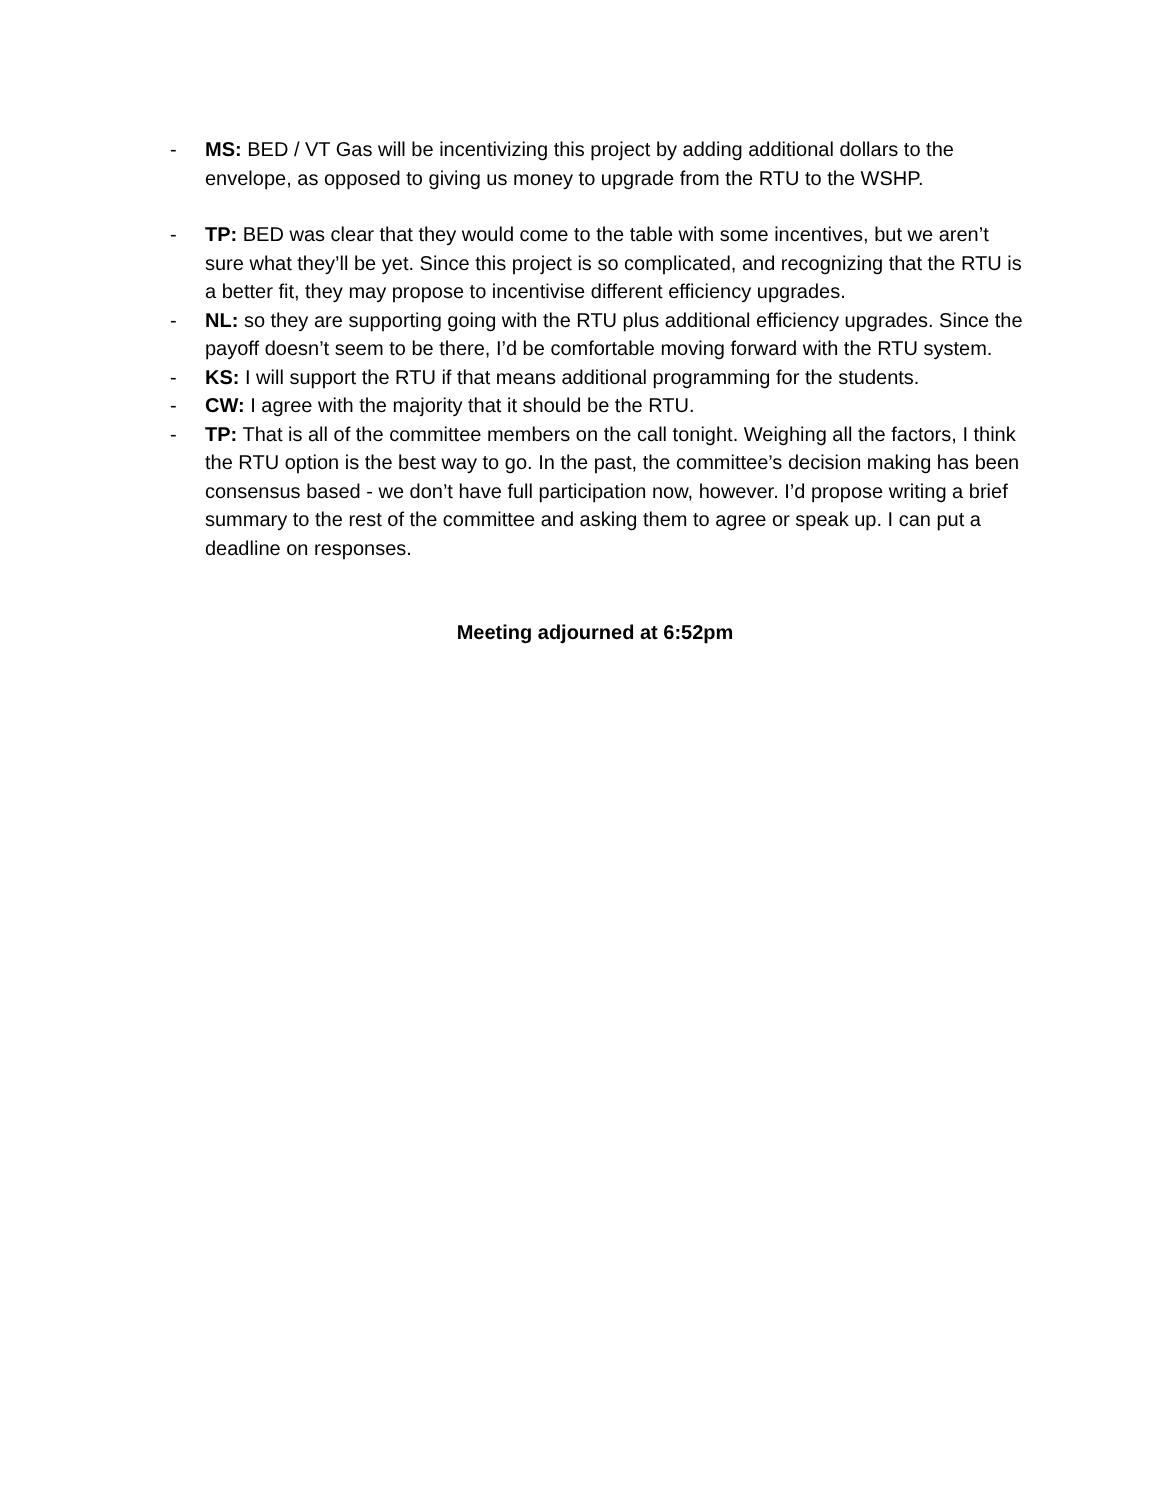- MS: BED / VT Gas will be incentivizing this project by adding additional dollars to the envelope, as opposed to giving us money to upgrade from the RTU to the WSHP.
- TP: BED was clear that they would come to the table with some incentives, but we aren’t sure what they’ll be yet. Since this project is so complicated, and recognizing that the RTU is a better fit, they may propose to incentivise different efficiency upgrades.
- NL: so they are supporting going with the RTU plus additional efficiency upgrades. Since the payoff doesn’t seem to be there, I’d be comfortable moving forward with the RTU system.
- KS: I will support the RTU if that means additional programming for the students.
- CW: I agree with the majority that it should be the RTU.
- TP: That is all of the committee members on the call tonight. Weighing all the factors, I think the RTU option is the best way to go. In the past, the committee’s decision making has been consensus based - we don’t have full participation now, however. I’d propose writing a brief summary to the rest of the committee and asking them to agree or speak up. I can put a deadline on responses.
Meeting adjourned at 6:52pm